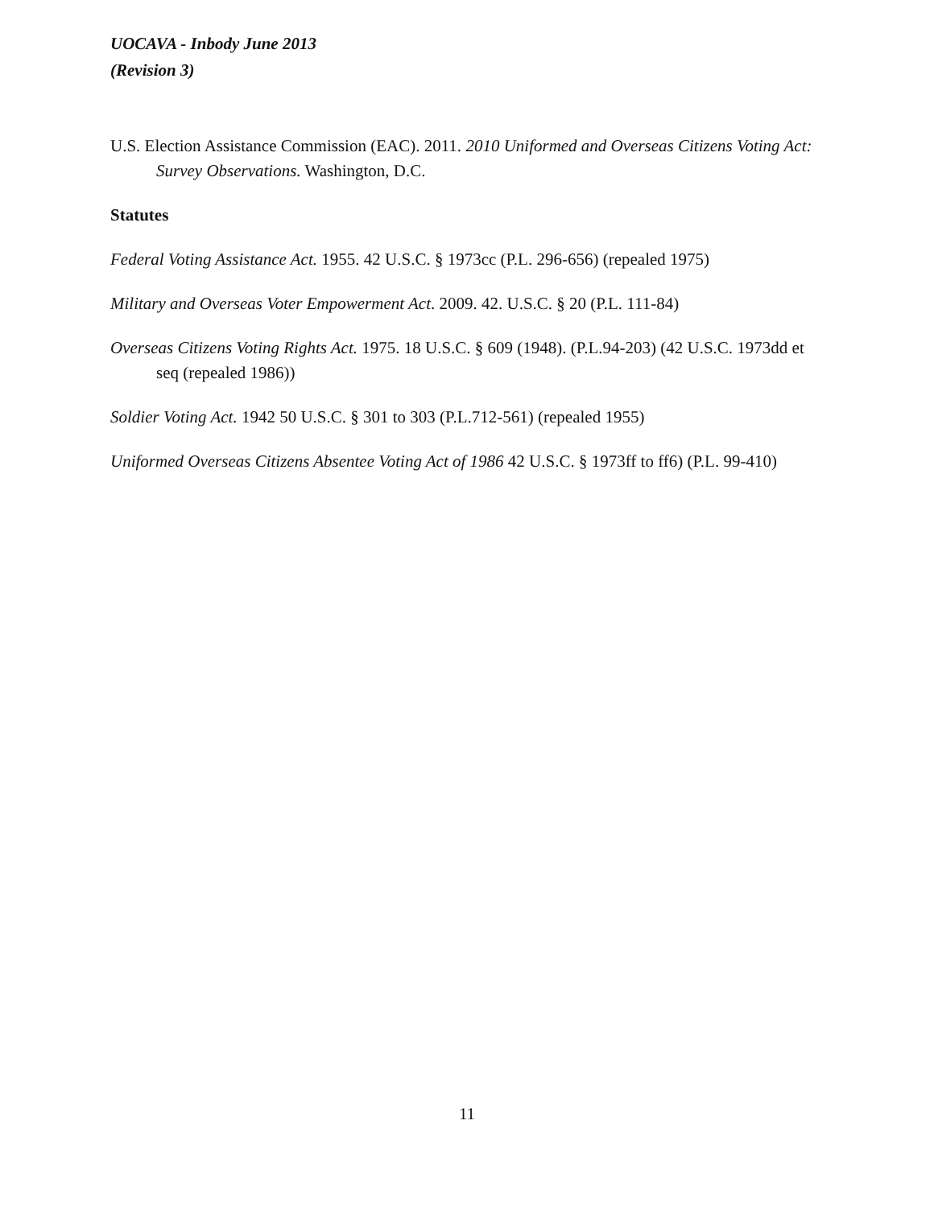UOCAVA - Inbody June 2013
(Revision 3)
U.S. Election Assistance Commission (EAC). 2011. 2010 Uniformed and Overseas Citizens Voting Act: Survey Observations. Washington, D.C.
Statutes
Federal Voting Assistance Act. 1955. 42 U.S.C. § 1973cc (P.L. 296-656) (repealed 1975)
Military and Overseas Voter Empowerment Act. 2009. 42. U.S.C. § 20 (P.L. 111-84)
Overseas Citizens Voting Rights Act. 1975. 18 U.S.C. § 609 (1948). (P.L.94-203) (42 U.S.C. 1973dd et seq (repealed 1986))
Soldier Voting Act. 1942 50 U.S.C. § 301 to 303 (P.L.712-561) (repealed 1955)
Uniformed Overseas Citizens Absentee Voting Act of 1986 42 U.S.C. § 1973ff to ff6) (P.L. 99-410)
11